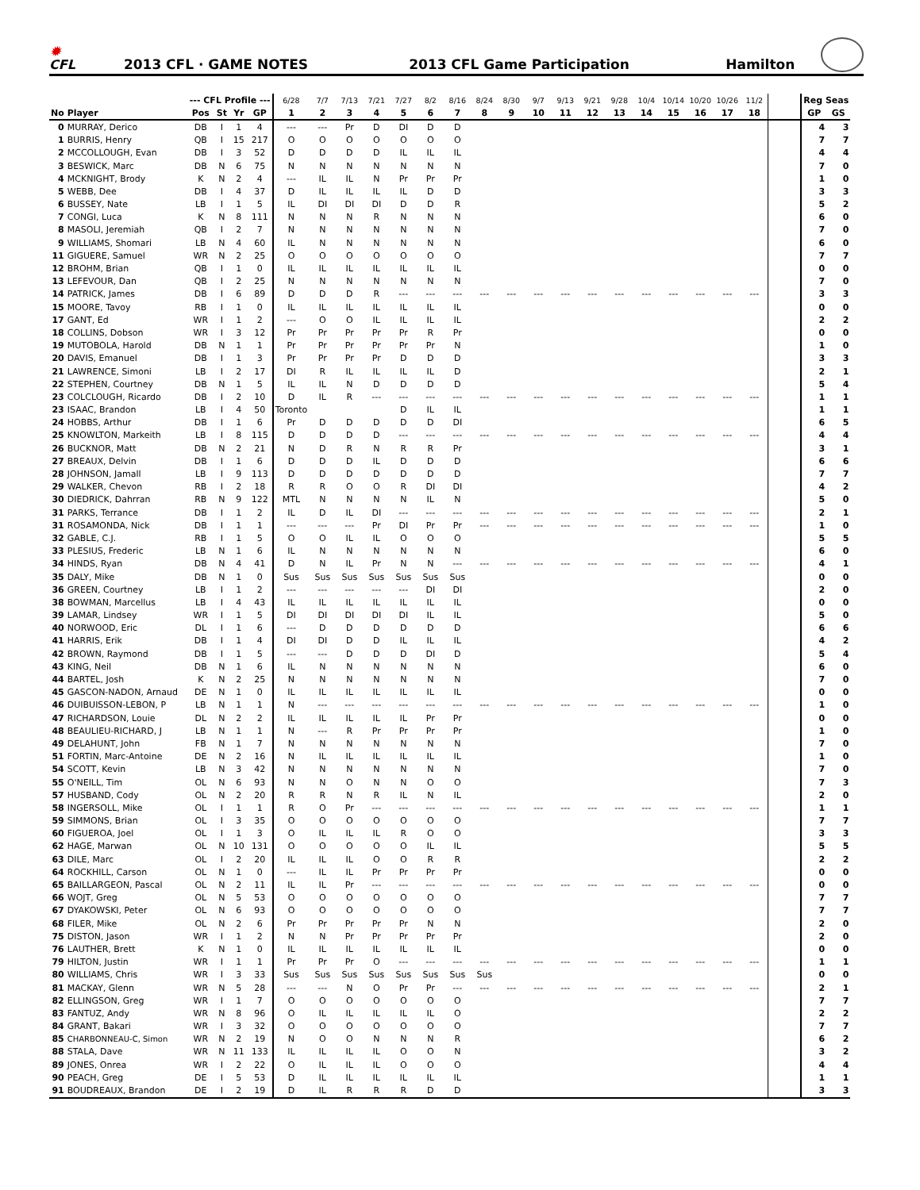✹
CFL
2013 CFL · GAME NOTES
2013 CFL Game Participation
Hamilton
| | | --- CFL Profile --- | | | | 6/28 | 7/7 | 7/13 | 7/21 | 7/27 | 8/2 | 8/16 | 8/24 | 8/30 | 9/7 | 9/13 | 9/21 | 9/28 | 10/4 | 10/14 | 10/20 | 10/26 | 11/2 | | Reg Seas | |
| --- | --- | --- | --- | --- | --- | --- | --- | --- | --- | --- | --- | --- | --- | --- | --- | --- | --- | --- | --- | --- | --- | --- | --- | --- | --- | --- |
| No | Player | Pos | St | Yr | GP | 1 | 2 | 3 | 4 | 5 | 6 | 7 | 8 | 9 | 10 | 11 | 12 | 13 | 14 | 15 | 16 | 17 | 18 | | GP | GS |
| 0 | MURRAY, Derico | DB | I | 1 | 4 | --- | --- | Pr | D | DI | D | D | | | | | | | | | | | | | 4 | 3 |
| 1 | BURRIS, Henry | QB | I | 15 | 217 | O | O | O | O | O | O | O | | | | | | | | | | | | | 7 | 7 |
| 2 | MCCOLLOUGH, Evan | DB | I | 3 | 52 | D | D | D | D | IL | IL | IL | | | | | | | | | | | | | 4 | 4 |
| 3 | BESWICK, Marc | DB | N | 6 | 75 | N | N | N | N | N | N | N | | | | | | | | | | | | | 7 | 0 |
| 4 | MCKNIGHT, Brody | K | N | 2 | 4 | --- | IL | IL | N | Pr | Pr | Pr | | | | | | | | | | | | | 1 | 0 |
| 5 | WEBB, Dee | DB | I | 4 | 37 | D | IL | IL | IL | IL | D | D | | | | | | | | | | | | | 3 | 3 |
| 6 | BUSSEY, Nate | LB | I | 1 | 5 | IL | DI | DI | DI | D | D | R | | | | | | | | | | | | | 5 | 2 |
| 7 | CONGI, Luca | K | N | 8 | 111 | N | N | N | R | N | N | N | | | | | | | | | | | | | 6 | 0 |
| 8 | MASOLI, Jeremiah | QB | I | 2 | 7 | N | N | N | N | N | N | N | | | | | | | | | | | | | 7 | 0 |
| 9 | WILLIAMS, Shomari | LB | N | 4 | 60 | IL | N | N | N | N | N | N | | | | | | | | | | | | | 6 | 0 |
| 11 | GIGUERE, Samuel | WR | N | 2 | 25 | O | O | O | O | O | O | O | | | | | | | | | | | | | 7 | 7 |
| 12 | BROHM, Brian | QB | I | 1 | 0 | IL | IL | IL | IL | IL | IL | IL | | | | | | | | | | | | | 0 | 0 |
| 13 | LEFEVOUR, Dan | QB | I | 2 | 25 | N | N | N | N | N | N | N | | | | | | | | | | | | | 7 | 0 |
| 14 | PATRICK, James | DB | I | 6 | 89 | D | D | D | R | --- | --- | --- | --- | --- | --- | --- | --- | --- | --- | --- | --- | --- | --- | | 3 | 3 |
| 15 | MOORE, Tavoy | RB | I | 1 | 0 | IL | IL | IL | IL | IL | IL | IL | | | | | | | | | | | | | 0 | 0 |
| 17 | GANT, Ed | WR | I | 1 | 2 | --- | O | O | IL | IL | IL | IL | | | | | | | | | | | | | 2 | 2 |
| 18 | COLLINS, Dobson | WR | I | 3 | 12 | Pr | Pr | Pr | Pr | Pr | R | Pr | | | | | | | | | | | | | 0 | 0 |
| 19 | MUTOBOLA, Harold | DB | N | 1 | 1 | Pr | Pr | Pr | Pr | Pr | Pr | N | | | | | | | | | | | | | 1 | 0 |
| 20 | DAVIS, Emanuel | DB | I | 1 | 3 | Pr | Pr | Pr | Pr | D | D | D | | | | | | | | | | | | | 3 | 3 |
| 21 | LAWRENCE, Simoni | LB | I | 2 | 17 | DI | R | IL | IL | IL | IL | D | | | | | | | | | | | | | 2 | 1 |
| 22 | STEPHEN, Courtney | DB | N | 1 | 5 | IL | IL | N | D | D | D | D | | | | | | | | | | | | | 5 | 4 |
| 23 | COLCLOUGH, Ricardo | DB | I | 2 | 10 | D | IL | R | --- | --- | --- | --- | --- | --- | --- | --- | --- | --- | --- | --- | --- | --- | --- | | 1 | 1 |
| 23 | ISAAC, Brandon | LB | I | 4 | 50 | Toronto | | | | D | IL | IL | | | | | | | | | | | | | 1 | 1 |
| 24 | HOBBS, Arthur | DB | I | 1 | 6 | Pr | D | D | D | D | D | DI | | | | | | | | | | | | | 6 | 5 |
| 25 | KNOWLTON, Markeith | LB | I | 8 | 115 | D | D | D | D | --- | --- | --- | --- | --- | --- | --- | --- | --- | --- | --- | --- | --- | --- | | 4 | 4 |
| 26 | BUCKNOR, Matt | DB | N | 2 | 21 | N | D | R | N | R | R | Pr | | | | | | | | | | | | | 3 | 1 |
| 27 | BREAUX, Delvin | DB | I | 1 | 6 | D | D | D | IL | D | D | D | | | | | | | | | | | | | 6 | 6 |
| 28 | JOHNSON, Jamall | LB | I | 9 | 113 | D | D | D | D | D | D | D | | | | | | | | | | | | | 7 | 7 |
| 29 | WALKER, Chevon | RB | I | 2 | 18 | R | R | O | O | R | DI | DI | | | | | | | | | | | | | 4 | 2 |
| 30 | DIEDRICK, Dahrran | RB | N | 9 | 122 | MTL | N | N | N | N | IL | N | | | | | | | | | | | | | 5 | 0 |
| 31 | PARKS, Terrance | DB | I | 1 | 2 | IL | D | IL | DI | --- | --- | --- | --- | --- | --- | --- | --- | --- | --- | --- | --- | --- | --- | | 2 | 1 |
| 31 | ROSAMONDA, Nick | DB | I | 1 | 1 | --- | --- | --- | Pr | DI | Pr | Pr | --- | --- | --- | --- | --- | --- | --- | --- | --- | --- | --- | | 1 | 0 |
| 32 | GABLE, C.J. | RB | I | 1 | 5 | O | O | IL | IL | O | O | O | | | | | | | | | | | | | 5 | 5 |
| 33 | PLESIUS, Frederic | LB | N | 1 | 6 | IL | N | N | N | N | N | N | | | | | | | | | | | | | 6 | 0 |
| 34 | HINDS, Ryan | DB | N | 4 | 41 | D | N | IL | Pr | N | N | --- | --- | --- | --- | --- | --- | --- | --- | --- | --- | --- | --- | | 4 | 1 |
| 35 | DALY, Mike | DB | N | 1 | 0 | Sus | Sus | Sus | Sus | Sus | Sus | Sus | | | | | | | | | | | | | 0 | 0 |
| 36 | GREEN, Courtney | LB | I | 1 | 2 | --- | --- | --- | --- | --- | DI | DI | | | | | | | | | | | | | 2 | 0 |
| 38 | BOWMAN, Marcellus | LB | I | 4 | 43 | IL | IL | IL | IL | IL | IL | IL | | | | | | | | | | | | | 0 | 0 |
| 39 | LAMAR, Lindsey | WR | I | 1 | 5 | DI | DI | DI | DI | DI | IL | IL | | | | | | | | | | | | | 5 | 0 |
| 40 | NORWOOD, Eric | DL | I | 1 | 6 | --- | D | D | D | D | D | D | | | | | | | | | | | | | 6 | 6 |
| 41 | HARRIS, Erik | DB | I | 1 | 4 | DI | DI | D | D | IL | IL | IL | | | | | | | | | | | | | 4 | 2 |
| 42 | BROWN, Raymond | DB | I | 1 | 5 | --- | --- | D | D | D | DI | D | | | | | | | | | | | | | 5 | 4 |
| 43 | KING, Neil | DB | N | 1 | 6 | IL | N | N | N | N | N | N | | | | | | | | | | | | | 6 | 0 |
| 44 | BARTEL, Josh | K | N | 2 | 25 | N | N | N | N | N | N | N | | | | | | | | | | | | | 7 | 0 |
| 45 | GASCON-NADON, Arnaud | DE | N | 1 | 0 | IL | IL | IL | IL | IL | IL | IL | | | | | | | | | | | | | 0 | 0 |
| 46 | DUIBUISSON-LEBON, P | LB | N | 1 | 1 | N | --- | --- | --- | --- | --- | --- | --- | --- | --- | --- | --- | --- | --- | --- | --- | --- | --- | | 1 | 0 |
| 47 | RICHARDSON, Louie | DL | N | 2 | 2 | IL | IL | IL | IL | IL | Pr | Pr | | | | | | | | | | | | | 0 | 0 |
| 48 | BEAULIEU-RICHARD, J | LB | N | 1 | 1 | N | --- | R | Pr | Pr | Pr | Pr | | | | | | | | | | | | | 1 | 0 |
| 49 | DELAHUNT, John | FB | N | 1 | 7 | N | N | N | N | N | N | N | | | | | | | | | | | | | 7 | 0 |
| 51 | FORTIN, Marc-Antoine | DE | N | 2 | 16 | N | IL | IL | IL | IL | IL | IL | | | | | | | | | | | | | 1 | 0 |
| 54 | SCOTT, Kevin | LB | N | 3 | 42 | N | N | N | N | N | N | N | | | | | | | | | | | | | 7 | 0 |
| 55 | O'NEILL, Tim | OL | N | 6 | 93 | N | N | O | N | N | O | O | | | | | | | | | | | | | 7 | 3 |
| 57 | HUSBAND, Cody | OL | N | 2 | 20 | R | R | N | R | IL | N | IL | | | | | | | | | | | | | 2 | 0 |
| 58 | INGERSOLL, Mike | OL | I | 1 | 1 | R | O | Pr | --- | --- | --- | --- | --- | --- | --- | --- | --- | --- | --- | --- | --- | --- | --- | | 1 | 1 |
| 59 | SIMMONS, Brian | OL | I | 3 | 35 | O | O | O | O | O | O | O | | | | | | | | | | | | | 7 | 7 |
| 60 | FIGUEROA, Joel | OL | I | 1 | 3 | O | IL | IL | IL | R | O | O | | | | | | | | | | | | | 3 | 3 |
| 62 | HAGE, Marwan | OL | N | 10 | 131 | O | O | O | O | O | IL | IL | | | | | | | | | | | | | 5 | 5 |
| 63 | DILE, Marc | OL | I | 2 | 20 | IL | IL | IL | O | O | R | R | | | | | | | | | | | | | 2 | 2 |
| 64 | ROCKHILL, Carson | OL | N | 1 | 0 | --- | IL | IL | Pr | Pr | Pr | Pr | | | | | | | | | | | | | 0 | 0 |
| 65 | BAILLARGEON, Pascal | OL | N | 2 | 11 | IL | IL | Pr | --- | --- | --- | --- | --- | --- | --- | --- | --- | --- | --- | --- | --- | --- | --- | | 0 | 0 |
| 66 | WOJT, Greg | OL | N | 5 | 53 | O | O | O | O | O | O | O | | | | | | | | | | | | | 7 | 7 |
| 67 | DYAKOWSKI, Peter | OL | N | 6 | 93 | O | O | O | O | O | O | O | | | | | | | | | | | | | 7 | 7 |
| 68 | FILER, Mike | OL | N | 2 | 6 | Pr | Pr | Pr | Pr | Pr | N | N | | | | | | | | | | | | | 2 | 0 |
| 75 | DISTON, Jason | WR | I | 1 | 2 | N | N | Pr | Pr | Pr | Pr | Pr | | | | | | | | | | | | | 2 | 0 |
| 76 | LAUTHER, Brett | K | N | 1 | 0 | IL | IL | IL | IL | IL | IL | IL | | | | | | | | | | | | | 0 | 0 |
| 79 | HILTON, Justin | WR | I | 1 | 1 | Pr | Pr | Pr | O | --- | --- | --- | --- | --- | --- | --- | --- | --- | --- | --- | --- | --- | --- | | 1 | 1 |
| 80 | WILLIAMS, Chris | WR | I | 3 | 33 | Sus | Sus | Sus | Sus | Sus | Sus | Sus | Sus | | | | | | | | | | | | 0 | 0 |
| 81 | MACKAY, Glenn | WR | N | 5 | 28 | --- | --- | N | O | Pr | Pr | --- | --- | --- | --- | --- | --- | --- | --- | --- | --- | --- | --- | | 2 | 1 |
| 82 | ELLINGSON, Greg | WR | I | 1 | 7 | O | O | O | O | O | O | O | | | | | | | | | | | | | 7 | 7 |
| 83 | FANTUZ, Andy | WR | N | 8 | 96 | O | IL | IL | IL | IL | IL | O | | | | | | | | | | | | | 2 | 2 |
| 84 | GRANT, Bakari | WR | I | 3 | 32 | O | O | O | O | O | O | O | | | | | | | | | | | | | 7 | 7 |
| 85 | CHARBONNEAU-C, Simon | WR | N | 2 | 19 | N | O | O | N | N | N | R | | | | | | | | | | | | | 6 | 2 |
| 88 | STALA, Dave | WR | N | 11 | 133 | IL | IL | IL | IL | O | O | N | | | | | | | | | | | | | 3 | 2 |
| 89 | JONES, Onrea | WR | I | 2 | 22 | O | IL | IL | IL | O | O | O | | | | | | | | | | | | | 4 | 4 |
| 90 | PEACH, Greg | DE | I | 5 | 53 | D | IL | IL | IL | IL | IL | IL | | | | | | | | | | | | | 1 | 1 |
| 91 | BOUDREAUX, Brandon | DE | I | 2 | 19 | D | IL | R | R | R | D | D | | | | | | | | | | | | | 3 | 3 |